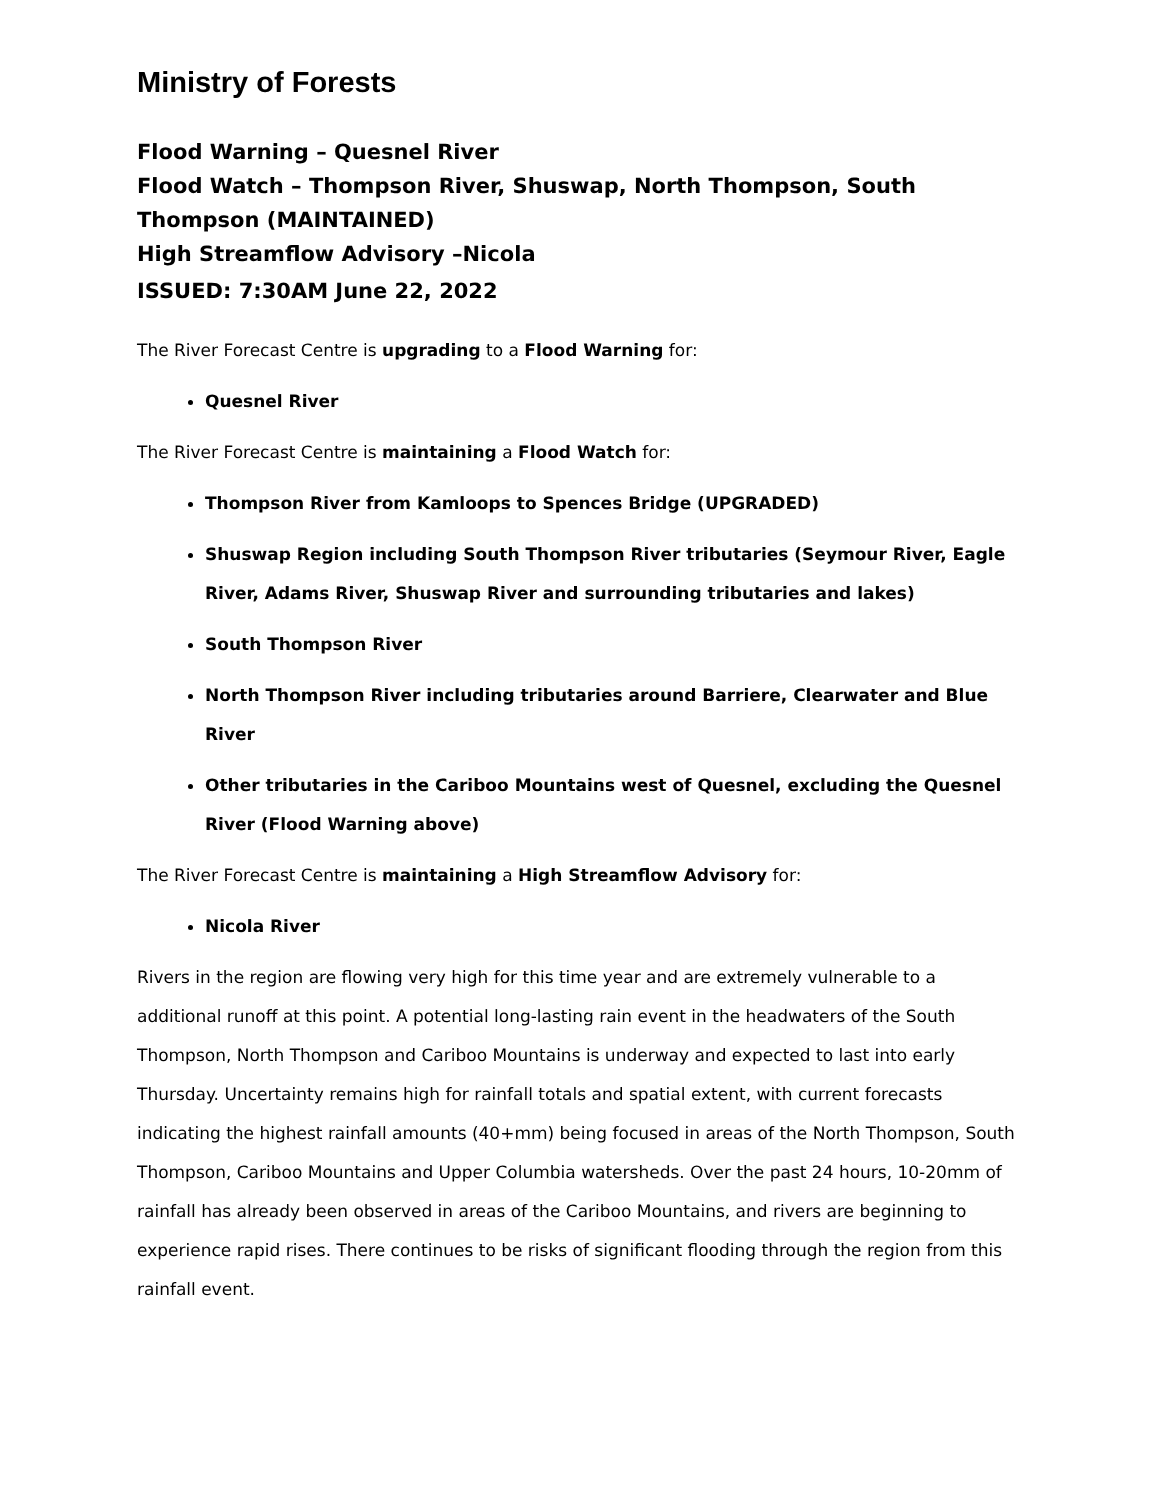Ministry of Forests
Flood Warning – Quesnel River
Flood Watch – Thompson River, Shuswap, North Thompson, South Thompson (MAINTAINED)
High Streamflow Advisory –Nicola
ISSUED: 7:30AM June 22, 2022
The River Forecast Centre is upgrading to a Flood Warning for:
Quesnel River
The River Forecast Centre is maintaining a Flood Watch for:
Thompson River from Kamloops to Spences Bridge (UPGRADED)
Shuswap Region including South Thompson River tributaries (Seymour River, Eagle River, Adams River, Shuswap River and surrounding tributaries and lakes)
South Thompson River
North Thompson River including tributaries around Barriere, Clearwater and Blue River
Other tributaries in the Cariboo Mountains west of Quesnel, excluding the Quesnel River (Flood Warning above)
The River Forecast Centre is maintaining a High Streamflow Advisory for:
Nicola River
Rivers in the region are flowing very high for this time year and are extremely vulnerable to a additional runoff at this point. A potential long-lasting rain event in the headwaters of the South Thompson, North Thompson and Cariboo Mountains is underway and expected to last into early Thursday. Uncertainty remains high for rainfall totals and spatial extent, with current forecasts indicating the highest rainfall amounts (40+mm) being focused in areas of the North Thompson, South Thompson, Cariboo Mountains and Upper Columbia watersheds. Over the past 24 hours, 10-20mm of rainfall has already been observed in areas of the Cariboo Mountains, and rivers are beginning to experience rapid rises. There continues to be risks of significant flooding through the region from this rainfall event.